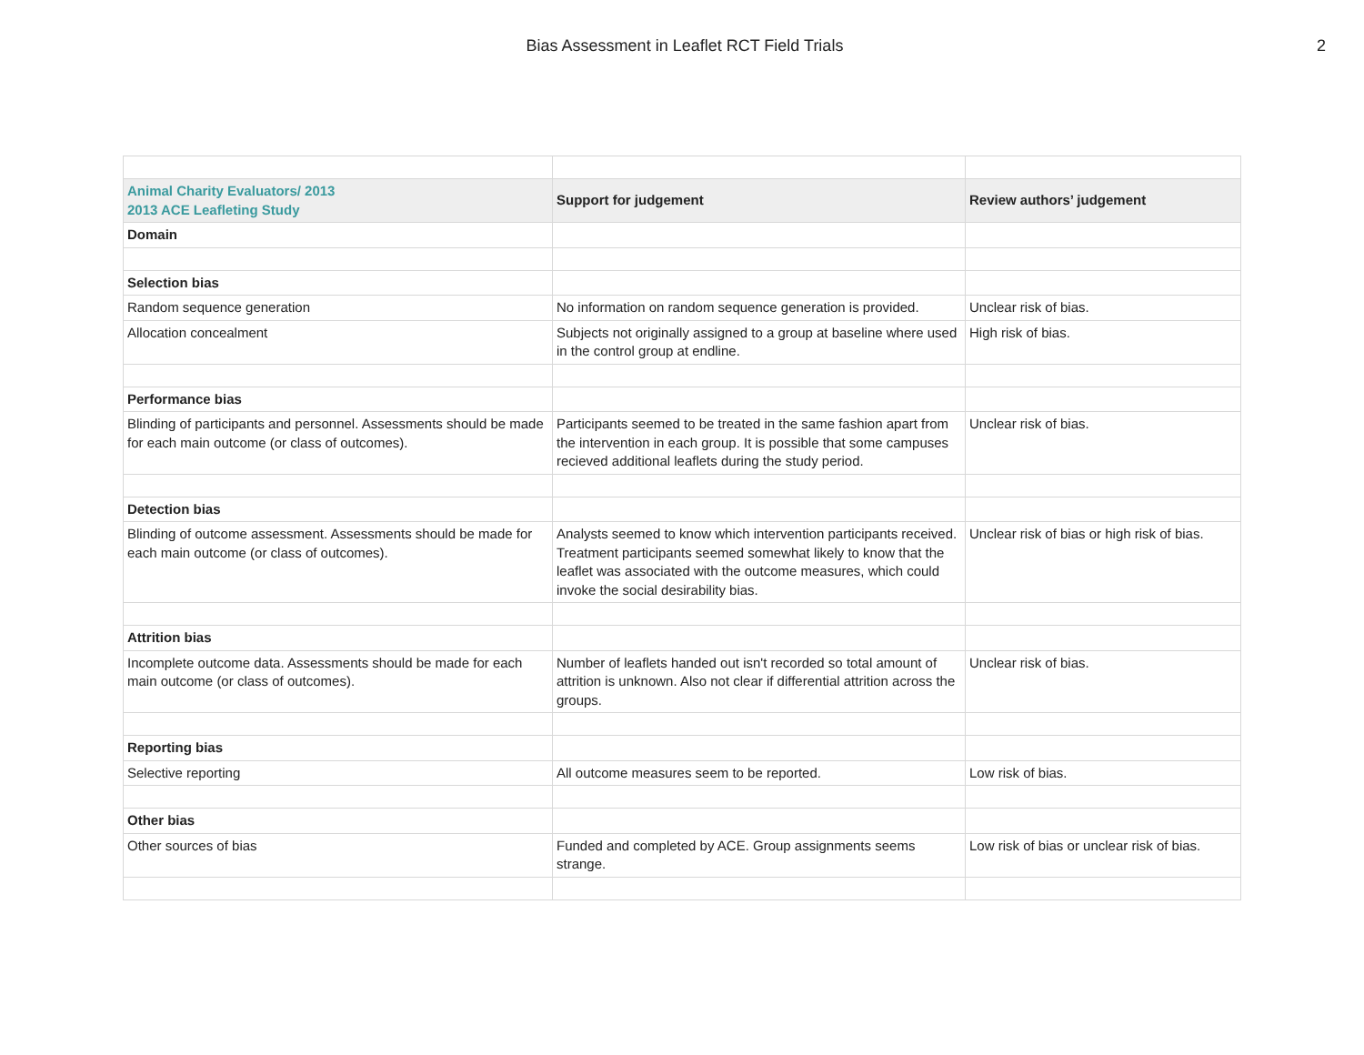Bias Assessment in Leaflet RCT Field Trials
2
| Animal Charity Evaluators/ 2013 2013 ACE Leafleting Study | Support for judgement | Review authors’ judgement |
| --- | --- | --- |
| Domain | | |
| Selection bias | | |
| Random sequence generation | No information on random sequence generation is provided. | Unclear risk of bias. |
| Allocation concealment | Subjects not originally assigned to a group at baseline where used in the control group at endline. | High risk of bias. |
| Performance bias | | |
| Blinding of participants and personnel. Assessments should be made for each main outcome (or class of outcomes). | Participants seemed to be treated in the same fashion apart from the intervention in each group. It is possible that some campuses recieved additional leaflets during the study period. | Unclear risk of bias. |
| Detection bias | | |
| Blinding of outcome assessment. Assessments should be made for each main outcome (or class of outcomes). | Analysts seemed to know which intervention participants received. Treatment participants seemed somewhat likely to know that the leaflet was associated with the outcome measures, which could invoke the social desirability bias. | Unclear risk of bias or high risk of bias. |
| Attrition bias | | |
| Incomplete outcome data. Assessments should be made for each main outcome (or class of outcomes). | Number of leaflets handed out isn't recorded so total amount of attrition is unknown. Also not clear if differential attrition across the groups. | Unclear risk of bias. |
| Reporting bias | | |
| Selective reporting | All outcome measures seem to be reported. | Low risk of bias. |
| Other bias | | |
| Other sources of bias | Funded and completed by ACE. Group assignments seems strange. | Low risk of bias or unclear risk of bias. |